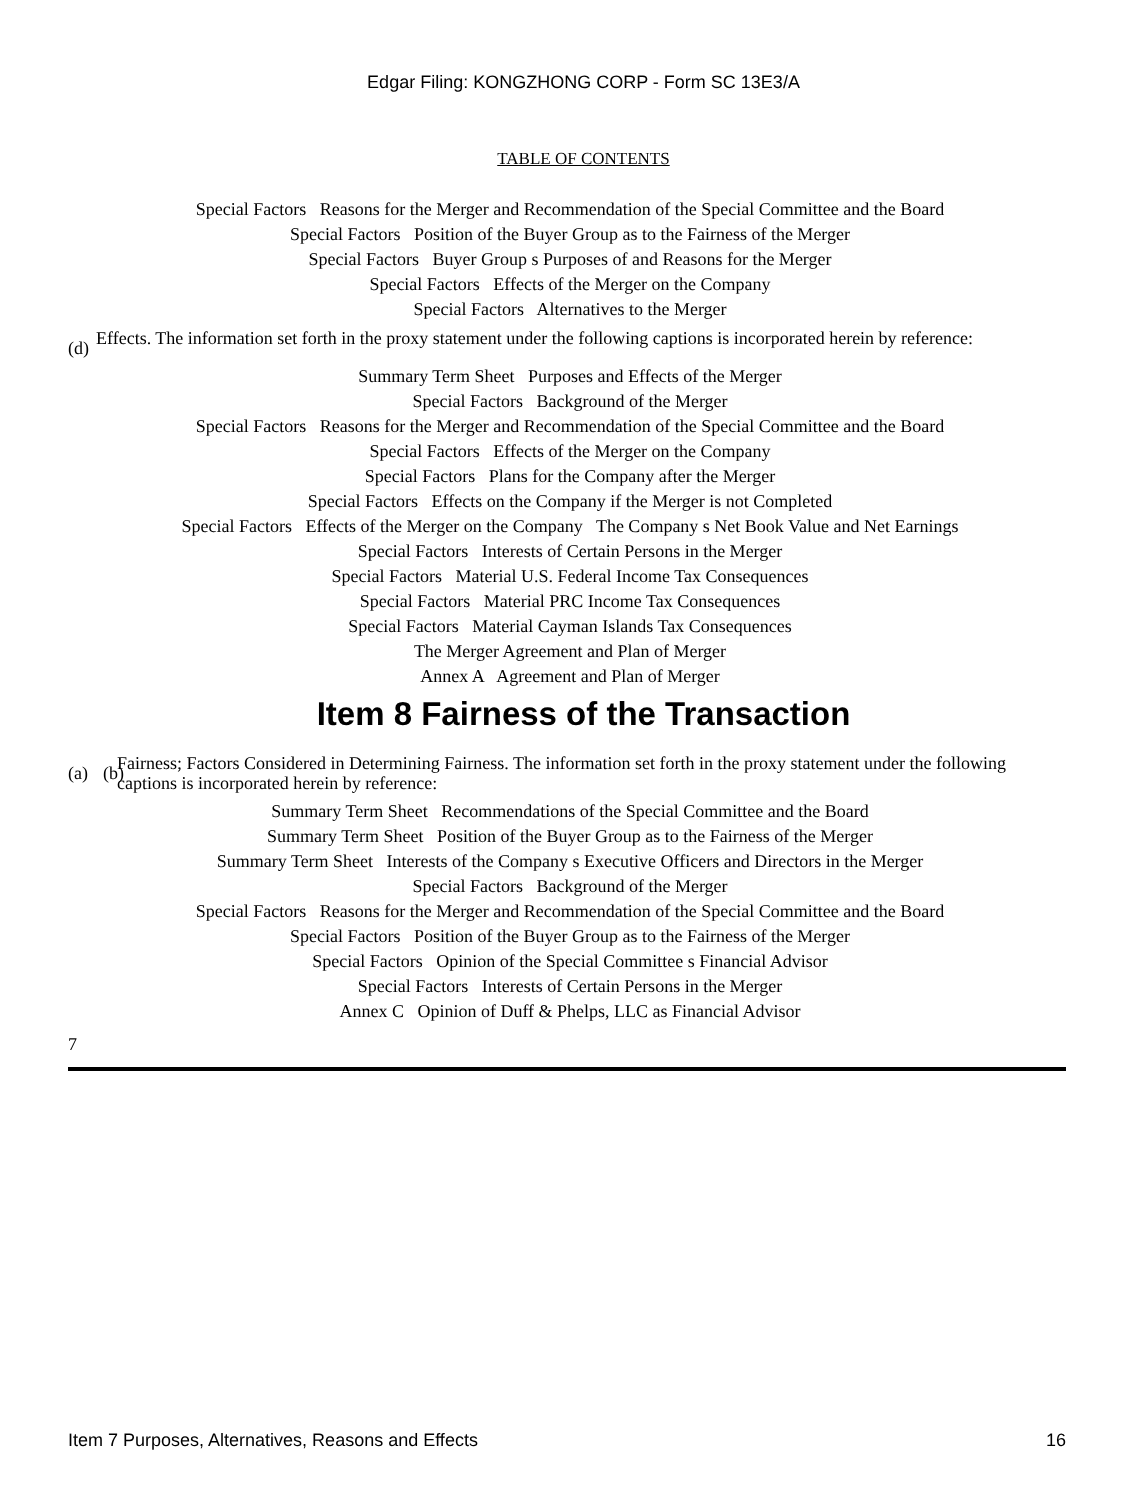Edgar Filing: KONGZHONG CORP - Form SC 13E3/A
TABLE OF CONTENTS
Special Factors Reasons for the Merger and Recommendation of the Special Committee and the Board
Special Factors Position of the Buyer Group as to the Fairness of the Merger
Special Factors Buyer Group s Purposes of and Reasons for the Merger
Special Factors Effects of the Merger on the Company
Special Factors Alternatives to the Merger
(d) Effects. The information set forth in the proxy statement under the following captions is incorporated herein by reference:
Summary Term Sheet Purposes and Effects of the Merger
Special Factors Background of the Merger
Special Factors Reasons for the Merger and Recommendation of the Special Committee and the Board
Special Factors Effects of the Merger on the Company
Special Factors Plans for the Company after the Merger
Special Factors Effects on the Company if the Merger is not Completed
Special Factors Effects of the Merger on the Company The Company s Net Book Value and Net Earnings
Special Factors Interests of Certain Persons in the Merger
Special Factors Material U.S. Federal Income Tax Consequences
Special Factors Material PRC Income Tax Consequences
Special Factors Material Cayman Islands Tax Consequences
The Merger Agreement and Plan of Merger
Annex A Agreement and Plan of Merger
Item 8 Fairness of the Transaction
(a) (b) Fairness; Factors Considered in Determining Fairness. The information set forth in the proxy statement under the following captions is incorporated herein by reference:
Summary Term Sheet Recommendations of the Special Committee and the Board
Summary Term Sheet Position of the Buyer Group as to the Fairness of the Merger
Summary Term Sheet Interests of the Company s Executive Officers and Directors in the Merger
Special Factors Background of the Merger
Special Factors Reasons for the Merger and Recommendation of the Special Committee and the Board
Special Factors Position of the Buyer Group as to the Fairness of the Merger
Special Factors Opinion of the Special Committee s Financial Advisor
Special Factors Interests of Certain Persons in the Merger
Annex C Opinion of Duff & Phelps, LLC as Financial Advisor
7
Item 7 Purposes, Alternatives, Reasons and Effects 16